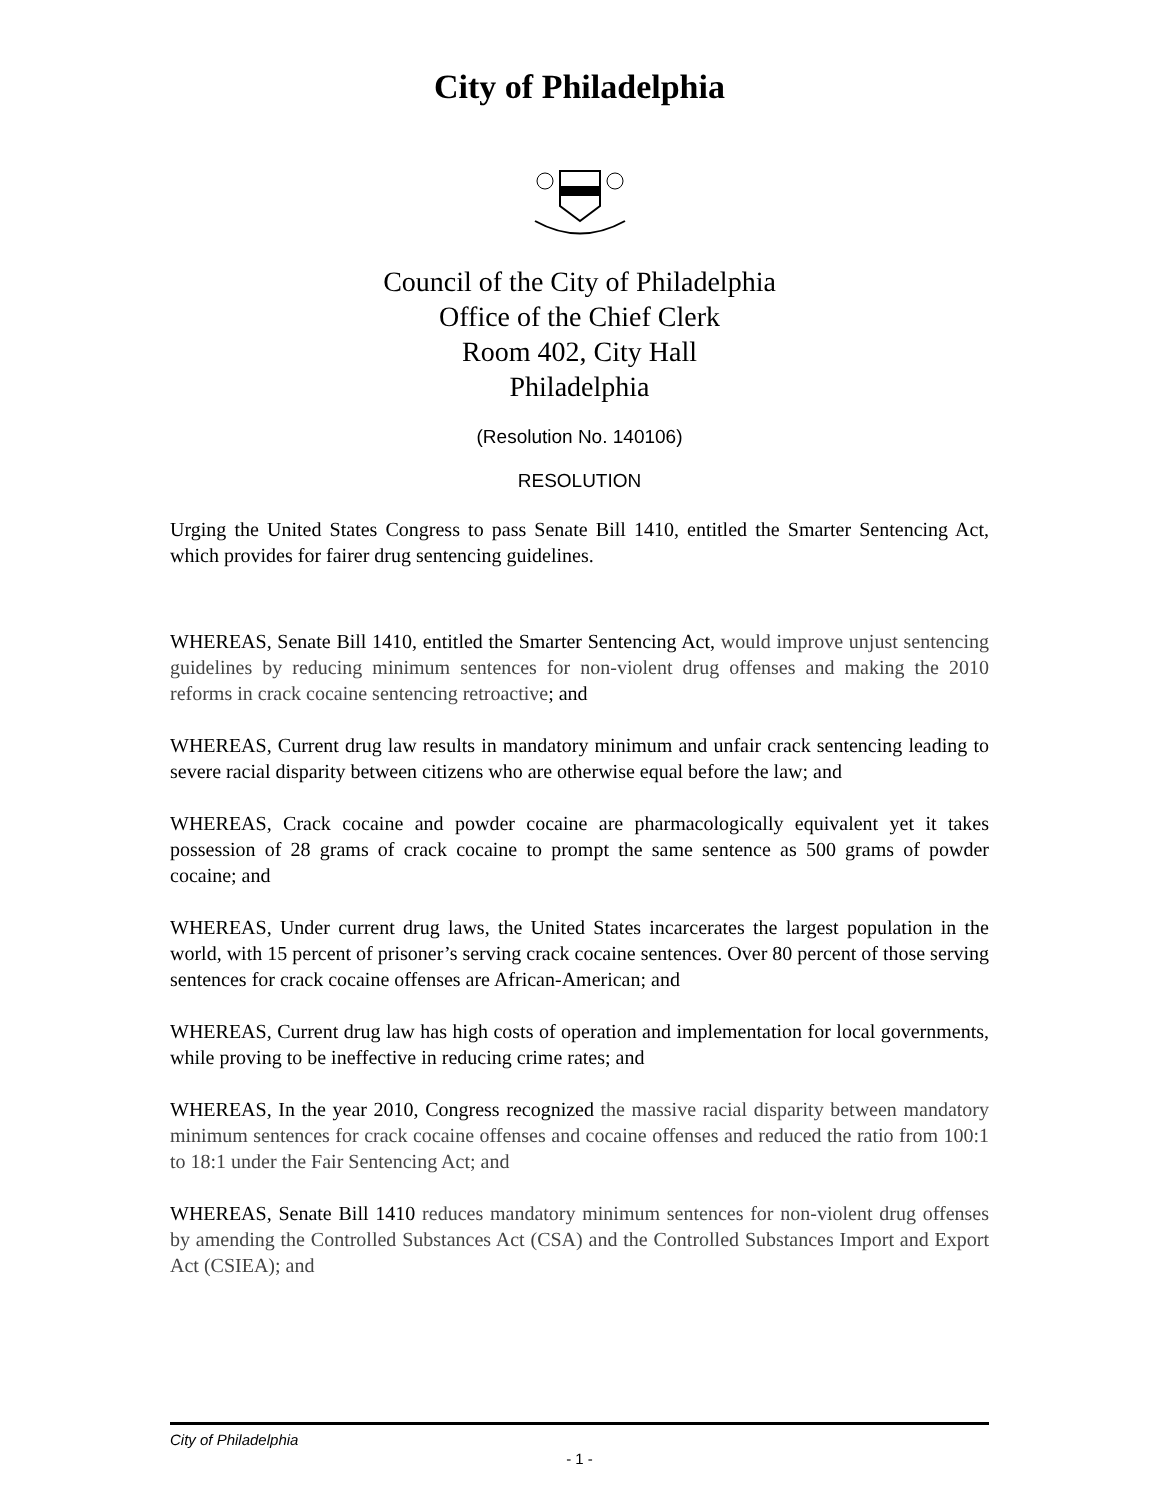City of Philadelphia
Council of the City of Philadelphia
Office of the Chief Clerk
Room 402, City Hall
Philadelphia
(Resolution No. 140106)
RESOLUTION
Urging the United States Congress to pass Senate Bill 1410, entitled the Smarter Sentencing Act, which provides for fairer drug sentencing guidelines.
WHEREAS, Senate Bill 1410, entitled the Smarter Sentencing Act, would improve unjust sentencing guidelines by reducing minimum sentences for non-violent drug offenses and making the 2010 reforms in crack cocaine sentencing retroactive; and
WHEREAS, Current drug law results in mandatory minimum and unfair crack sentencing leading to severe racial disparity between citizens who are otherwise equal before the law; and
WHEREAS, Crack cocaine and powder cocaine are pharmacologically equivalent yet it takes possession of 28 grams of crack cocaine to prompt the same sentence as 500 grams of powder cocaine; and
WHEREAS, Under current drug laws, the United States incarcerates the largest population in the world, with 15 percent of prisoner’s serving crack cocaine sentences. Over 80 percent of those serving sentences for crack cocaine offenses are African-American; and
WHEREAS, Current drug law has high costs of operation and implementation for local governments, while proving to be ineffective in reducing crime rates; and
WHEREAS, In the year 2010, Congress recognized the massive racial disparity between mandatory minimum sentences for crack cocaine offenses and cocaine offenses and reduced the ratio from 100:1 to 18:1 under the Fair Sentencing Act; and
WHEREAS, Senate Bill 1410 reduces mandatory minimum sentences for non-violent drug offenses by amending the Controlled Substances Act (CSA) and the Controlled Substances Import and Export Act (CSIEA); and
City of Philadelphia
- 1 -